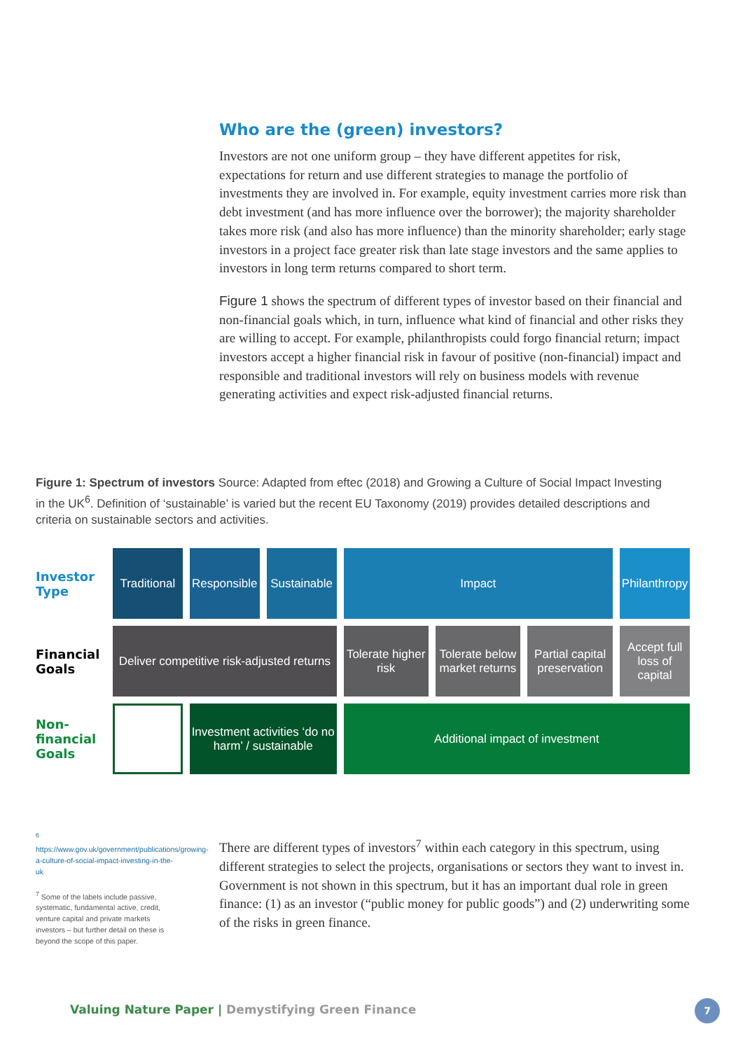Who are the (green) investors?
Investors are not one uniform group – they have different appetites for risk, expectations for return and use different strategies to manage the portfolio of investments they are involved in. For example, equity investment carries more risk than debt investment (and has more influence over the borrower); the majority shareholder takes more risk (and also has more influence) than the minority shareholder; early stage investors in a project face greater risk than late stage investors and the same applies to investors in long term returns compared to short term.
Figure 1 shows the spectrum of different types of investor based on their financial and non-financial goals which, in turn, influence what kind of financial and other risks they are willing to accept. For example, philanthropists could forgo financial return; impact investors accept a higher financial risk in favour of positive (non-financial) impact and responsible and traditional investors will rely on business models with revenue generating activities and expect risk-adjusted financial returns.
Figure 1: Spectrum of investors Source: Adapted from eftec (2018) and Growing a Culture of Social Impact Investing in the UK<sup>6</sup>. Definition of ‘sustainable’ is varied but the recent EU Taxonomy (2019) provides detailed descriptions and criteria on sustainable sectors and activities.
Investor Type
Traditional
Responsible
Sustainable
Impact Philanthropy
Financial Goals
Deliver competitive risk-adjusted returns
Tolerate higher risk
Tolerate below market returns
Partial capital preservation
Accept full loss of capital
Non-financial Goals
Investment activities ‘do no harm’ / sustainable
Additional impact of investment
<sup>6</sup> https://www.gov.uk/government/publications/growing-a-culture-of-social-impact-investing-in-the-uk
<sup>7</sup> Some of the labels include passive, systematic, fundamental active, credit, venture capital and private markets investors – but further detail on these is beyond the scope of this paper.
There are different types of investors<sup>7</sup> within each category in this spectrum, using different strategies to select the projects, organisations or sectors they want to invest in. Government is not shown in this spectrum, but it has an important dual role in green finance: (1) as an investor (“public money for public goods”) and (2) underwriting some of the risks in green finance.
Valuing Nature Paper | Demystifying Green Finance
7